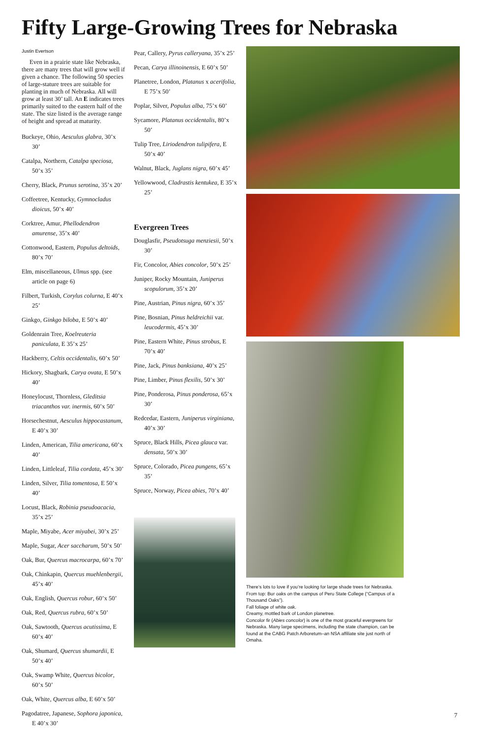Fifty Large-Growing Trees for Nebraska
Justin Evertson
Even in a prairie state like Nebraska, there are many trees that will grow well if given a chance. The following 50 species of large-stature trees are suitable for planting in much of Nebraska. All will grow at least 30’ tall. An E indicates trees primarily suited to the eastern half of the state. The size listed is the average range of height and spread at maturity.
Buckeye, Ohio, Aesculus glabra, 30’x 30’
Catalpa, Northern, Catalpa speciosa, 50’x 35’
Cherry, Black, Prunus serotina, 35’x 20’
Coffeetree, Kentucky, Gymnocladus dioicus, 50’x 40’
Corktree, Amur, Phellodendron amurense, 35’x 40’
Cottonwood, Eastern, Populus deltoids, 80’x 70’
Elm, miscellaneous, Ulmus spp. (see article on page 6)
Filbert, Turkish, Corylus colurna, E 40’x 25’
Ginkgo, Ginkgo biloba, E 50’x 40’
Goldenrain Tree, Koelreuteria paniculata, E 35’x 25’
Hackberry, Celtis occidentalis, 60’x 50’
Hickory, Shagbark, Carya ovata, E 50’x 40’
Honeylocust, Thornless, Gleditsia triacanthos var. inermis, 60’x 50’
Horsechestnut, Aesculus hippocastanum, E 40’x 30’
Linden, American, Tilia americana, 60’x 40’
Linden, Littleleaf, Tilia cordata, 45’x 30’
Linden, Silver, Tilia tomentosa, E 50’x 40’
Locust, Black, Robinia pseudoacacia, 35’x 25’
Maple, Miyabe, Acer miyabei, 30’x 25’
Maple, Sugar, Acer saccharum, 50’x 50’
Oak, Bur, Quercus macrocarpa, 60’x 70’
Oak, Chinkapin, Quercus muehlenbergii, 45’x 40’
Oak, English, Quercus robur, 60’x 50’
Oak, Red, Quercus rubra, 60’x 50’
Oak, Sawtooth, Quercus acutissima, E 60’x 40’
Oak, Shumard, Quercus shumardii, E 50’x 40’
Oak, Swamp White, Quercus bicolor, 60’x 50’
Oak, White, Quercus alba, E 60’x 50’
Pagodatree, Japanese, Sophora japonica, E 40’x 30’
Pear, Callery, Pyrus calleryana, 35’x 25’
Pecan, Carya illinoinensis, E 60’x 50’
Planetree, London, Platanus x acerifolia, E 75’x 50’
Poplar, Silver, Populus alba, 75’x 60’
Sycamore, Platanus occidentalis, 80’x 50’
Tulip Tree, Liriodendron tulipifera, E 50’x 40’
Walnut, Black, Juglans nigra, 60’x 45’
Yellowwood, Cladrastis kentukea, E 35’x 25’
Evergreen Trees
Douglasfir, Pseudotsuga menziesii, 50’x 30’
Fir, Concolor, Abies concolor, 50’x 25’
Juniper, Rocky Mountain, Juniperus scopulorum, 35’x 20’
Pine, Austrian, Pinus nigra, 60’x 35’
Pine, Bosnian, Pinus heldreichii var. leucodermis, 45’x 30’
Pine, Eastern White, Pinus strobus, E 70’x 40’
Pine, Jack, Pinus banksiana, 40’x 25’
Pine, Limber, Pinus flexilis, 50’x 30’
Pine, Ponderosa, Pinus ponderosa, 65’x 30’
Redcedar, Eastern, Juniperus virginiana, 40’x 30’
Spruce, Black Hills, Picea glauca var. densata, 50’x 30’
Spruce, Colorado, Picea pungens, 65’x 35’
Spruce, Norway, Picea abies, 70’x 40’
There’s lots to love if you’re looking for large shade trees for Nebraska.
From top: Bur oaks on the campus of Peru State College (“Campus of a Thousand Oaks”).
Fall foliage of white oak.
Creamy, mottled bark of London planetree.
Concolor fir (Abies concolor) is one of the most graceful evergreens for Nebraska. Many large specimens, including the state champion, can be found at the CABG Patch Arboretum–an NSA affiliate site just north of Omaha.
7